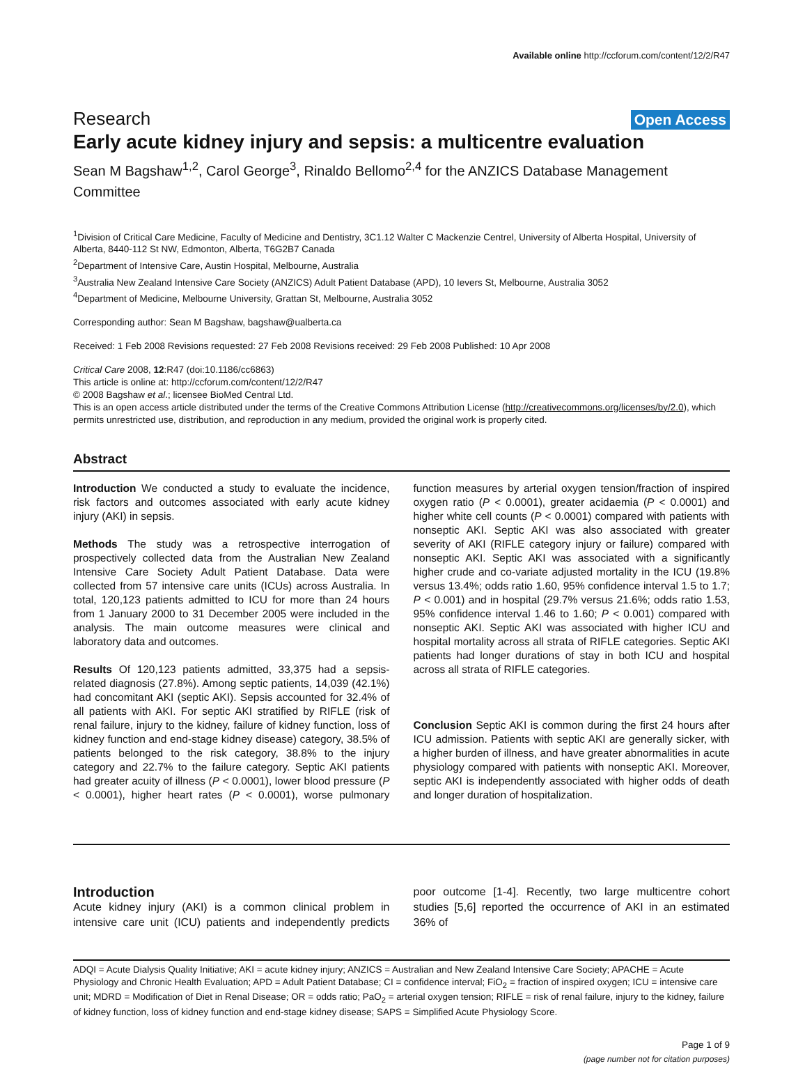Available online http://ccforum.com/content/12/2/R47
Research Open Access
Early acute kidney injury and sepsis: a multicentre evaluation
Sean M Bagshaw<sup>1,2</sup>, Carol George<sup>3</sup>, Rinaldo Bellomo<sup>2,4</sup> for the ANZICS Database Management Committee
<sup>1</sup> Division of Critical Care Medicine, Faculty of Medicine and Dentistry, 3C1.12 Walter C Mackenzie Centrel, University of Alberta Hospital, University of Alberta, 8440-112 St NW, Edmonton, Alberta, T6G2B7 Canada
<sup>2</sup> Department of Intensive Care, Austin Hospital, Melbourne, Australia
<sup>3</sup> Australia New Zealand Intensive Care Society (ANZICS) Adult Patient Database (APD), 10 Ievers St, Melbourne, Australia 3052
<sup>4</sup> Department of Medicine, Melbourne University, Grattan St, Melbourne, Australia 3052
Corresponding author: Sean M Bagshaw, bagshaw@ualberta.ca
Received: 1 Feb 2008 Revisions requested: 27 Feb 2008 Revisions received: 29 Feb 2008 Published: 10 Apr 2008
Critical Care 2008, 12:R47 (doi:10.1186/cc6863)
This article is online at: http://ccforum.com/content/12/2/R47
© 2008 Bagshaw et al.; licensee BioMed Central Ltd.
This is an open access article distributed under the terms of the Creative Commons Attribution License (http://creativecommons.org/licenses/by/2.0), which permits unrestricted use, distribution, and reproduction in any medium, provided the original work is properly cited.
Abstract
Introduction We conducted a study to evaluate the incidence, risk factors and outcomes associated with early acute kidney injury (AKI) in sepsis.
Methods The study was a retrospective interrogation of prospectively collected data from the Australian New Zealand Intensive Care Society Adult Patient Database. Data were collected from 57 intensive care units (ICUs) across Australia. In total, 120,123 patients admitted to ICU for more than 24 hours from 1 January 2000 to 31 December 2005 were included in the analysis. The main outcome measures were clinical and laboratory data and outcomes.
Results Of 120,123 patients admitted, 33,375 had a sepsis-related diagnosis (27.8%). Among septic patients, 14,039 (42.1%) had concomitant AKI (septic AKI). Sepsis accounted for 32.4% of all patients with AKI. For septic AKI stratified by RIFLE (risk of renal failure, injury to the kidney, failure of kidney function, loss of kidney function and end-stage kidney disease) category, 38.5% of patients belonged to the risk category, 38.8% to the injury category and 22.7% to the failure category. Septic AKI patients had greater acuity of illness (P < 0.0001), lower blood pressure (P < 0.0001), higher heart rates (P < 0.0001), worse pulmonary function measures by arterial oxygen tension/fraction of inspired oxygen ratio (P < 0.0001), greater acidaemia (P < 0.0001) and higher white cell counts (P < 0.0001) compared with patients with nonseptic AKI. Septic AKI was also associated with greater severity of AKI (RIFLE category injury or failure) compared with nonseptic AKI. Septic AKI was associated with a significantly higher crude and co-variate adjusted mortality in the ICU (19.8% versus 13.4%; odds ratio 1.60, 95% confidence interval 1.5 to 1.7; P < 0.001) and in hospital (29.7% versus 21.6%; odds ratio 1.53, 95% confidence interval 1.46 to 1.60; P < 0.001) compared with nonseptic AKI. Septic AKI was associated with higher ICU and hospital mortality across all strata of RIFLE categories. Septic AKI patients had longer durations of stay in both ICU and hospital across all strata of RIFLE categories.
Conclusion Septic AKI is common during the first 24 hours after ICU admission. Patients with septic AKI are generally sicker, with a higher burden of illness, and have greater abnormalities in acute physiology compared with patients with nonseptic AKI. Moreover, septic AKI is independently associated with higher odds of death and longer duration of hospitalization.
Introduction
Acute kidney injury (AKI) is a common clinical problem in intensive care unit (ICU) patients and independently predicts poor outcome [1-4]. Recently, two large multicentre cohort studies [5,6] reported the occurrence of AKI in an estimated 36% of
ADQI = Acute Dialysis Quality Initiative; AKI = acute kidney injury; ANZICS = Australian and New Zealand Intensive Care Society; APACHE = Acute Physiology and Chronic Health Evaluation; APD = Adult Patient Database; CI = confidence interval; FiO<sub>2</sub> = fraction of inspired oxygen; ICU = intensive care unit; MDRD = Modification of Diet in Renal Disease; OR = odds ratio; PaO<sub>2</sub> = arterial oxygen tension; RIFLE = risk of renal failure, injury to the kidney, failure of kidney function, loss of kidney function and end-stage kidney disease; SAPS = Simplified Acute Physiology Score.
Page 1 of 9
(page number not for citation purposes)